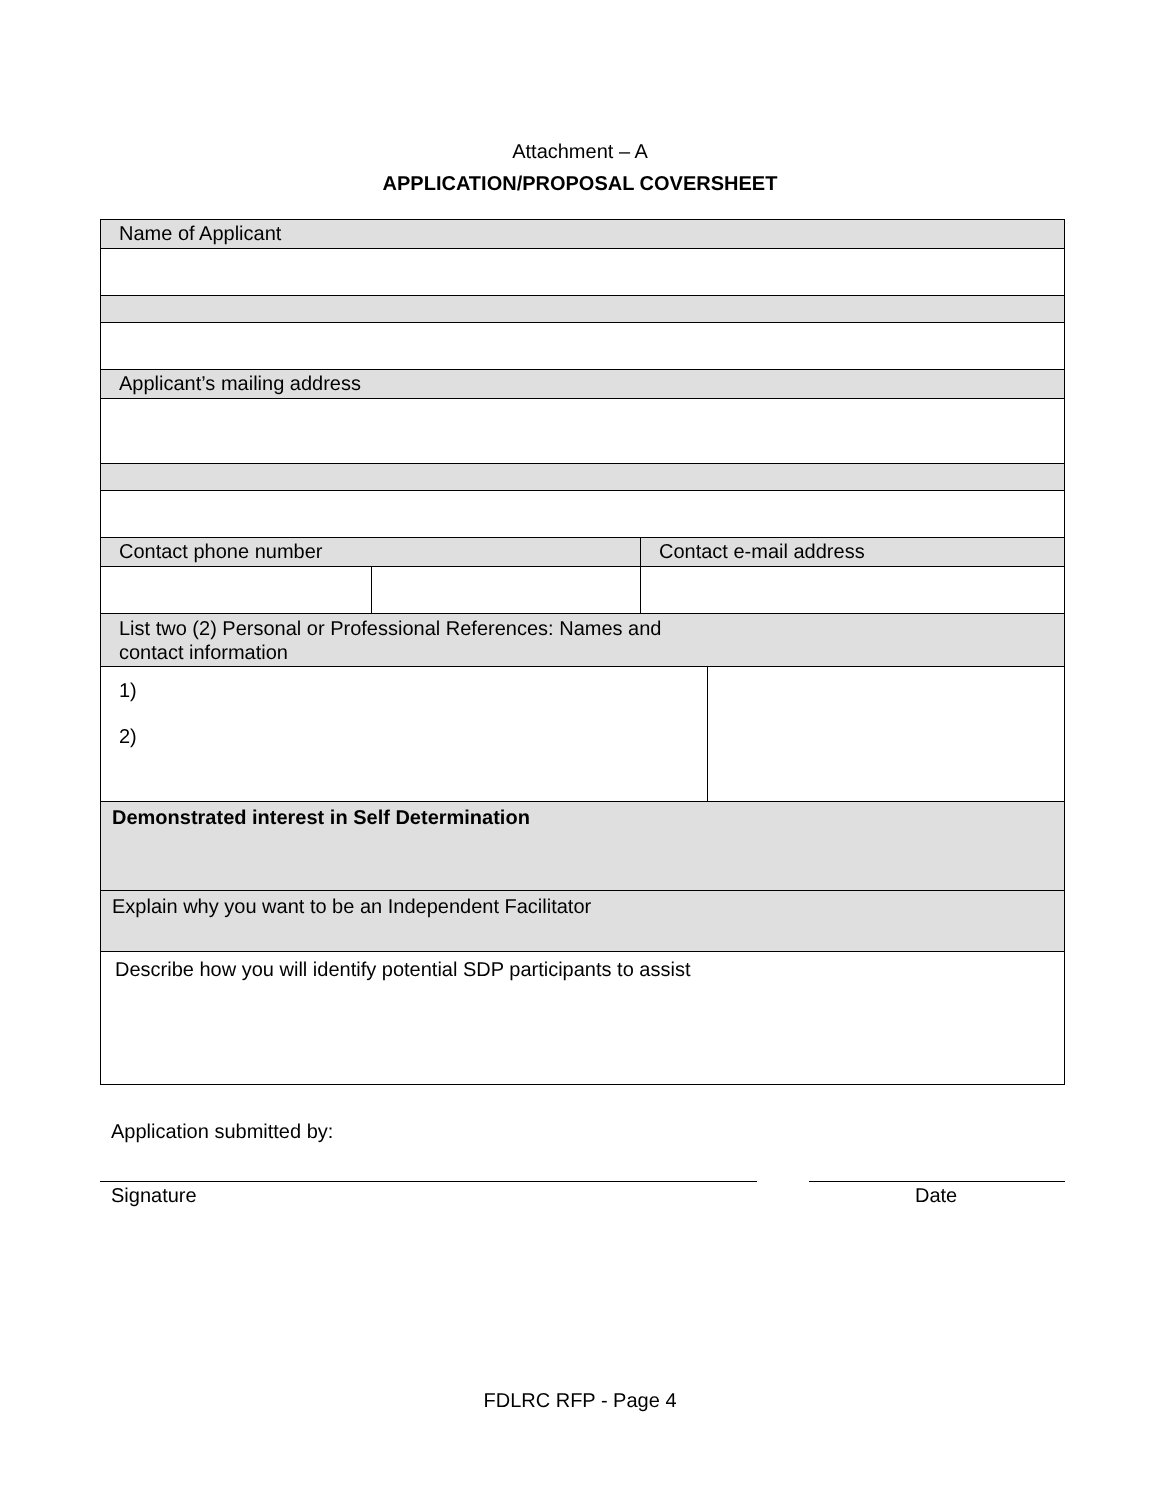Attachment – A
APPLICATION/PROPOSAL COVERSHEET
| Name of Applicant | | | |
| Applicant’s mailing address | | | |
| Contact phone number | | Contact e-mail address | |
| List two (2) Personal or Professional References: Names and contact information | | | |
| 1) 2) | | | |
| Demonstrated interest in Self Determination | | | |
| Explain why you want to be an Independent Facilitator | | | |
| Describe how you will identify potential SDP participants to assist | | | |
Application submitted by:
Signature Date
FDLRC RFP - Page 4